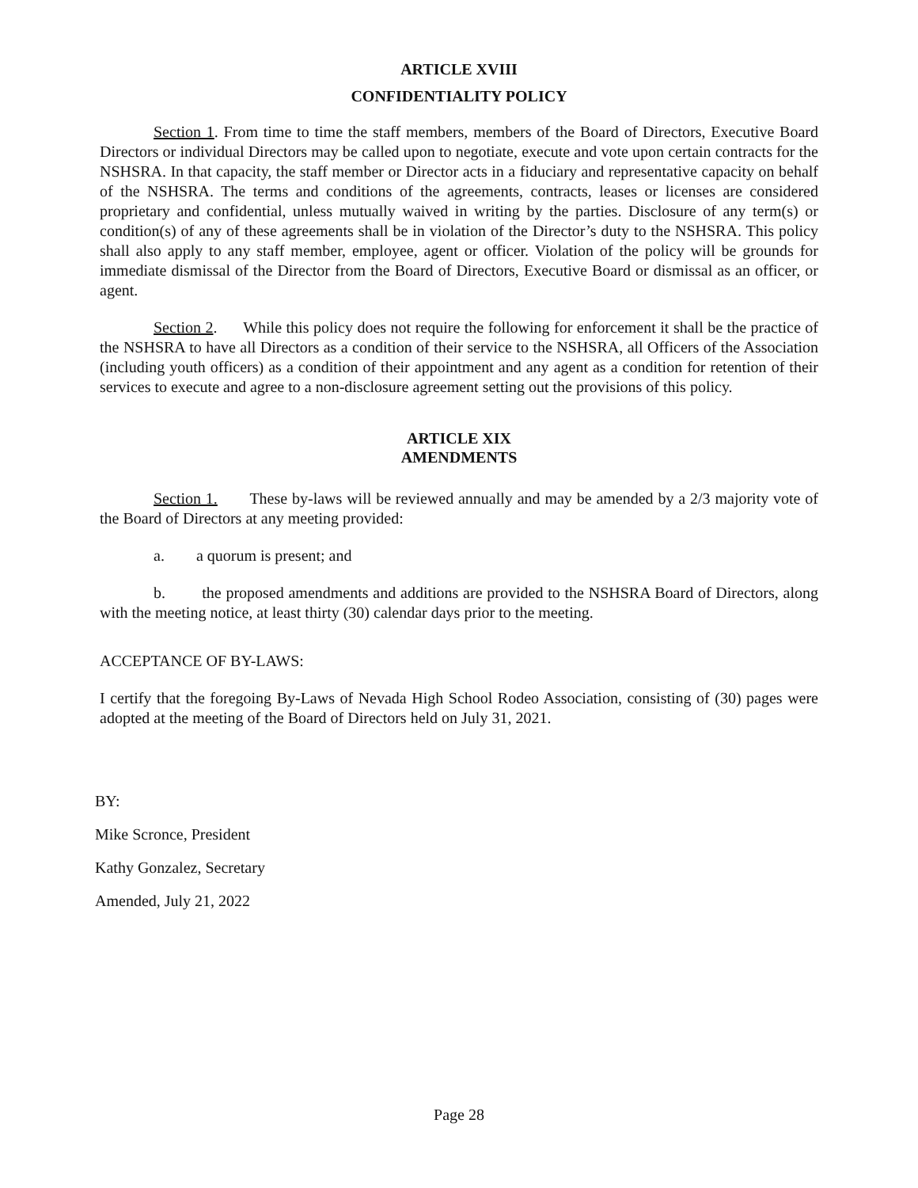ARTICLE XVIII
CONFIDENTIALITY POLICY
Section 1. From time to time the staff members, members of the Board of Directors, Executive Board Directors or individual Directors may be called upon to negotiate, execute and vote upon certain contracts for the NSHSRA. In that capacity, the staff member or Director acts in a fiduciary and representative capacity on behalf of the NSHSRA. The terms and conditions of the agreements, contracts, leases or licenses are considered proprietary and confidential, unless mutually waived in writing by the parties. Disclosure of any term(s) or condition(s) of any of these agreements shall be in violation of the Director’s duty to the NSHSRA. This policy shall also apply to any staff member, employee, agent or officer. Violation of the policy will be grounds for immediate dismissal of the Director from the Board of Directors, Executive Board or dismissal as an officer, or agent.
Section 2. While this policy does not require the following for enforcement it shall be the practice of the NSHSRA to have all Directors as a condition of their service to the NSHSRA, all Officers of the Association (including youth officers) as a condition of their appointment and any agent as a condition for retention of their services to execute and agree to a non-disclosure agreement setting out the provisions of this policy.
ARTICLE XIX
AMENDMENTS
Section 1. These by-laws will be reviewed annually and may be amended by a 2/3 majority vote of the Board of Directors at any meeting provided:
a. a quorum is present; and
b. the proposed amendments and additions are provided to the NSHSRA Board of Directors, along with the meeting notice, at least thirty (30) calendar days prior to the meeting.
ACCEPTANCE OF BY-LAWS:
I certify that the foregoing By-Laws of Nevada High School Rodeo Association, consisting of (30) pages were adopted at the meeting of the Board of Directors held on July 31, 2021.
BY:
Mike Scronce, President
Kathy Gonzalez, Secretary
Amended, July 21, 2022
Page 28